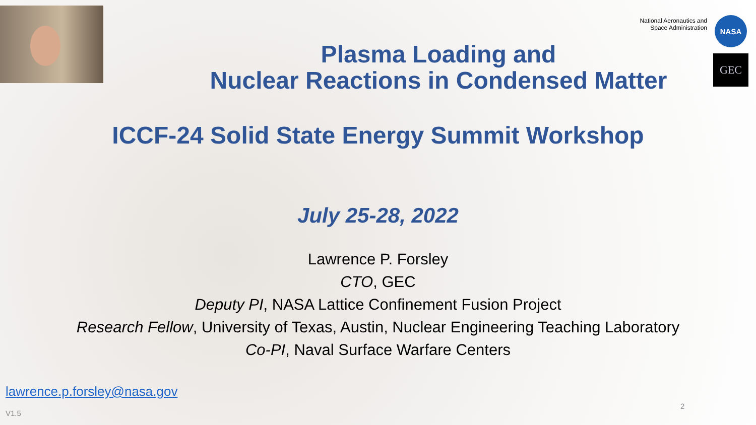National Aeronautics and
Space Administration
NASA
GEC
Plasma Loading and
Nuclear Reactions in Condensed Matter
ICCF-24 Solid State Energy Summit Workshop
July 25-28, 2022
Lawrence P. Forsley
CTO, GEC
Deputy PI, NASA Lattice Confinement Fusion Project
Research Fellow, University of Texas, Austin, Nuclear Engineering Teaching Laboratory
Co-PI, Naval Surface Warfare Centers
lawrence.p.forsley@nasa.gov
V1.5
2